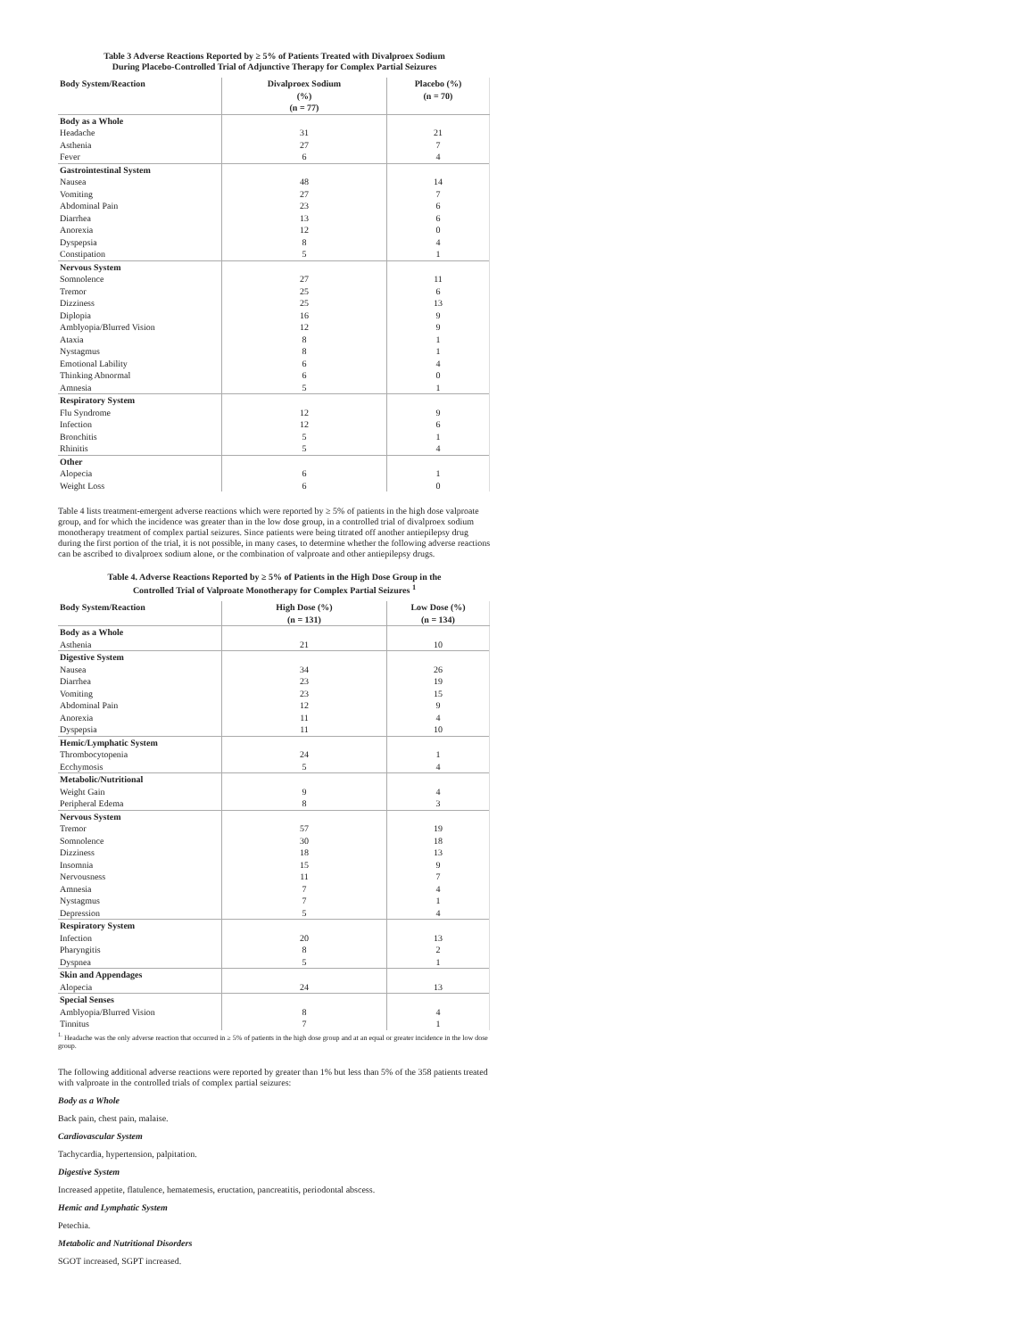Table 3 Adverse Reactions Reported by ≥ 5% of Patients Treated with Divalproex Sodium
During Placebo-Controlled Trial of Adjunctive Therapy for Complex Partial Seizures
| Body System/Reaction | Divalproex Sodium (%) (n = 77) | Placebo (%) (n = 70) |
| --- | --- | --- |
| Body as a Whole | | |
| Headache | 31 | 21 |
| Asthenia | 27 | 7 |
| Fever | 6 | 4 |
| Gastrointestinal System | | |
| Nausea | 48 | 14 |
| Vomiting | 27 | 7 |
| Abdominal Pain | 23 | 6 |
| Diarrhea | 13 | 6 |
| Anorexia | 12 | 0 |
| Dyspepsia | 8 | 4 |
| Constipation | 5 | 1 |
| Nervous System | | |
| Somnolence | 27 | 11 |
| Tremor | 25 | 6 |
| Dizziness | 25 | 13 |
| Diplopia | 16 | 9 |
| Amblyopia/Blurred Vision | 12 | 9 |
| Ataxia | 8 | 1 |
| Nystagmus | 8 | 1 |
| Emotional Lability | 6 | 4 |
| Thinking Abnormal | 6 | 0 |
| Amnesia | 5 | 1 |
| Respiratory System | | |
| Flu Syndrome | 12 | 9 |
| Infection | 12 | 6 |
| Bronchitis | 5 | 1 |
| Rhinitis | 5 | 4 |
| Other | | |
| Alopecia | 6 | 1 |
| Weight Loss | 6 | 0 |
Table 4 lists treatment-emergent adverse reactions which were reported by ≥ 5% of patients in the high dose valproate group, and for which the incidence was greater than in the low dose group, in a controlled trial of divalproex sodium monotherapy treatment of complex partial seizures. Since patients were being titrated off another antiepilepsy drug during the first portion of the trial, it is not possible, in many cases, to determine whether the following adverse reactions can be ascribed to divalproex sodium alone, or the combination of valproate and other antiepilepsy drugs.
Table 4. Adverse Reactions Reported by ≥ 5% of Patients in the High Dose Group in the
Controlled Trial of Valproate Monotherapy for Complex Partial Seizures <sup>1</sup>
| Body System/Reaction | High Dose (%) (n = 131) | Low Dose (%) (n = 134) |
| --- | --- | --- |
| Body as a Whole | | |
| Asthenia | 21 | 10 |
| Digestive System | | |
| Nausea | 34 | 26 |
| Diarrhea | 23 | 19 |
| Vomiting | 23 | 15 |
| Abdominal Pain | 12 | 9 |
| Anorexia | 11 | 4 |
| Dyspepsia | 11 | 10 |
| Hemic/Lymphatic System | | |
| Thrombocytopenia | 24 | 1 |
| Ecchymosis | 5 | 4 |
| Metabolic/Nutritional | | |
| Weight Gain | 9 | 4 |
| Peripheral Edema | 8 | 3 |
| Nervous System | | |
| Tremor | 57 | 19 |
| Somnolence | 30 | 18 |
| Dizziness | 18 | 13 |
| Insomnia | 15 | 9 |
| Nervousness | 11 | 7 |
| Amnesia | 7 | 4 |
| Nystagmus | 7 | 1 |
| Depression | 5 | 4 |
| Respiratory System | | |
| Infection | 20 | 13 |
| Pharyngitis | 8 | 2 |
| Dyspnea | 5 | 1 |
| Skin and Appendages | | |
| Alopecia | 24 | 13 |
| Special Senses | | |
| Amblyopia/Blurred Vision | 8 | 4 |
| Tinnitus | 7 | 1 |
<sup>1.</sup> Headache was the only adverse reaction that occurred in ≥ 5% of patients in the high dose group and at an equal or greater incidence in the low dose group.
The following additional adverse reactions were reported by greater than 1% but less than 5% of the 358 patients treated with valproate in the controlled trials of complex partial seizures:
Body as a Whole
Back pain, chest pain, malaise.
Cardiovascular System
Tachycardia, hypertension, palpitation.
Digestive System
Increased appetite, flatulence, hematemesis, eructation, pancreatitis, periodontal abscess.
Hemic and Lymphatic System
Petechia.
Metabolic and Nutritional Disorders
SGOT increased, SGPT increased.